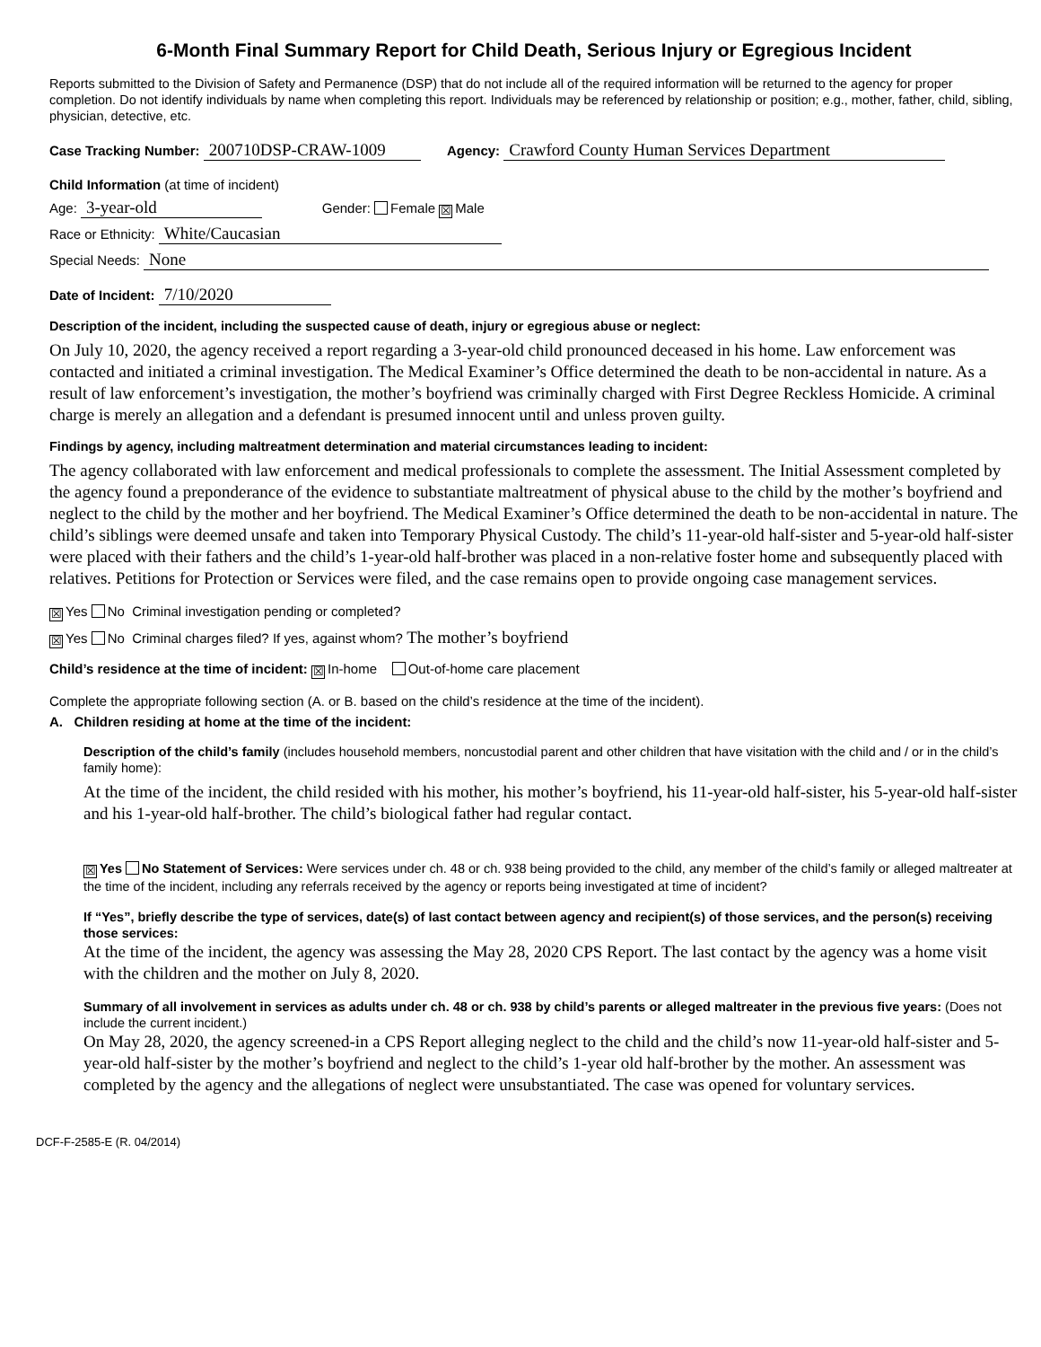6-Month Final Summary Report for Child Death, Serious Injury or Egregious Incident
Reports submitted to the Division of Safety and Permanence (DSP) that do not include all of the required information will be returned to the agency for proper completion. Do not identify individuals by name when completing this report. Individuals may be referenced by relationship or position; e.g., mother, father, child, sibling, physician, detective, etc.
Case Tracking Number: 200710DSP-CRAW-1009 Agency: Crawford County Human Services Department
Child Information (at time of incident)
Age: 3-year-old Gender: Female ☒ Male
Race or Ethnicity: White/Caucasian
Special Needs: None
Date of Incident: 7/10/2020
Description of the incident, including the suspected cause of death, injury or egregious abuse or neglect:
On July 10, 2020, the agency received a report regarding a 3-year-old child pronounced deceased in his home. Law enforcement was contacted and initiated a criminal investigation. The Medical Examiner’s Office determined the death to be non-accidental in nature. As a result of law enforcement’s investigation, the mother’s boyfriend was criminally charged with First Degree Reckless Homicide. A criminal charge is merely an allegation and a defendant is presumed innocent until and unless proven guilty.
Findings by agency, including maltreatment determination and material circumstances leading to incident:
The agency collaborated with law enforcement and medical professionals to complete the assessment. The Initial Assessment completed by the agency found a preponderance of the evidence to substantiate maltreatment of physical abuse to the child by the mother’s boyfriend and neglect to the child by the mother and her boyfriend. The Medical Examiner’s Office determined the death to be non-accidental in nature. The child’s siblings were deemed unsafe and taken into Temporary Physical Custody. The child’s 11-year-old half-sister and 5-year-old half-sister were placed with their fathers and the child’s 1-year-old half-brother was placed in a non-relative foster home and subsequently placed with relatives. Petitions for Protection or Services were filed, and the case remains open to provide ongoing case management services.
☒ Yes No Criminal investigation pending or completed?
☒ Yes No Criminal charges filed? If yes, against whom? The mother’s boyfriend
Child’s residence at the time of incident: ☒ In-home Out-of-home care placement
Complete the appropriate following section (A. or B. based on the child’s residence at the time of the incident).
A. Children residing at home at the time of the incident:
Description of the child’s family (includes household members, noncustodial parent and other children that have visitation with the child and / or in the child’s family home):
At the time of the incident, the child resided with his mother, his mother’s boyfriend, his 11-year-old half-sister, his 5-year-old half-sister and his 1-year-old half-brother. The child’s biological father had regular contact.
☒ Yes No Statement of Services: Were services under ch. 48 or ch. 938 being provided to the child, any member of the child’s family or alleged maltreater at the time of the incident, including any referrals received by the agency or reports being investigated at time of incident?
If “Yes”, briefly describe the type of services, date(s) of last contact between agency and recipient(s) of those services, and the person(s) receiving those services:
At the time of the incident, the agency was assessing the May 28, 2020 CPS Report. The last contact by the agency was a home visit with the children and the mother on July 8, 2020.
Summary of all involvement in services as adults under ch. 48 or ch. 938 by child’s parents or alleged maltreater in the previous five years: (Does not include the current incident.)
On May 28, 2020, the agency screened-in a CPS Report alleging neglect to the child and the child’s now 11-year-old half-sister and 5-year-old half-sister by the mother’s boyfriend and neglect to the child’s 1-year old half-brother by the mother. An assessment was completed by the agency and the allegations of neglect were unsubstantiated. The case was opened for voluntary services.
DCF-F-2585-E (R. 04/2014)